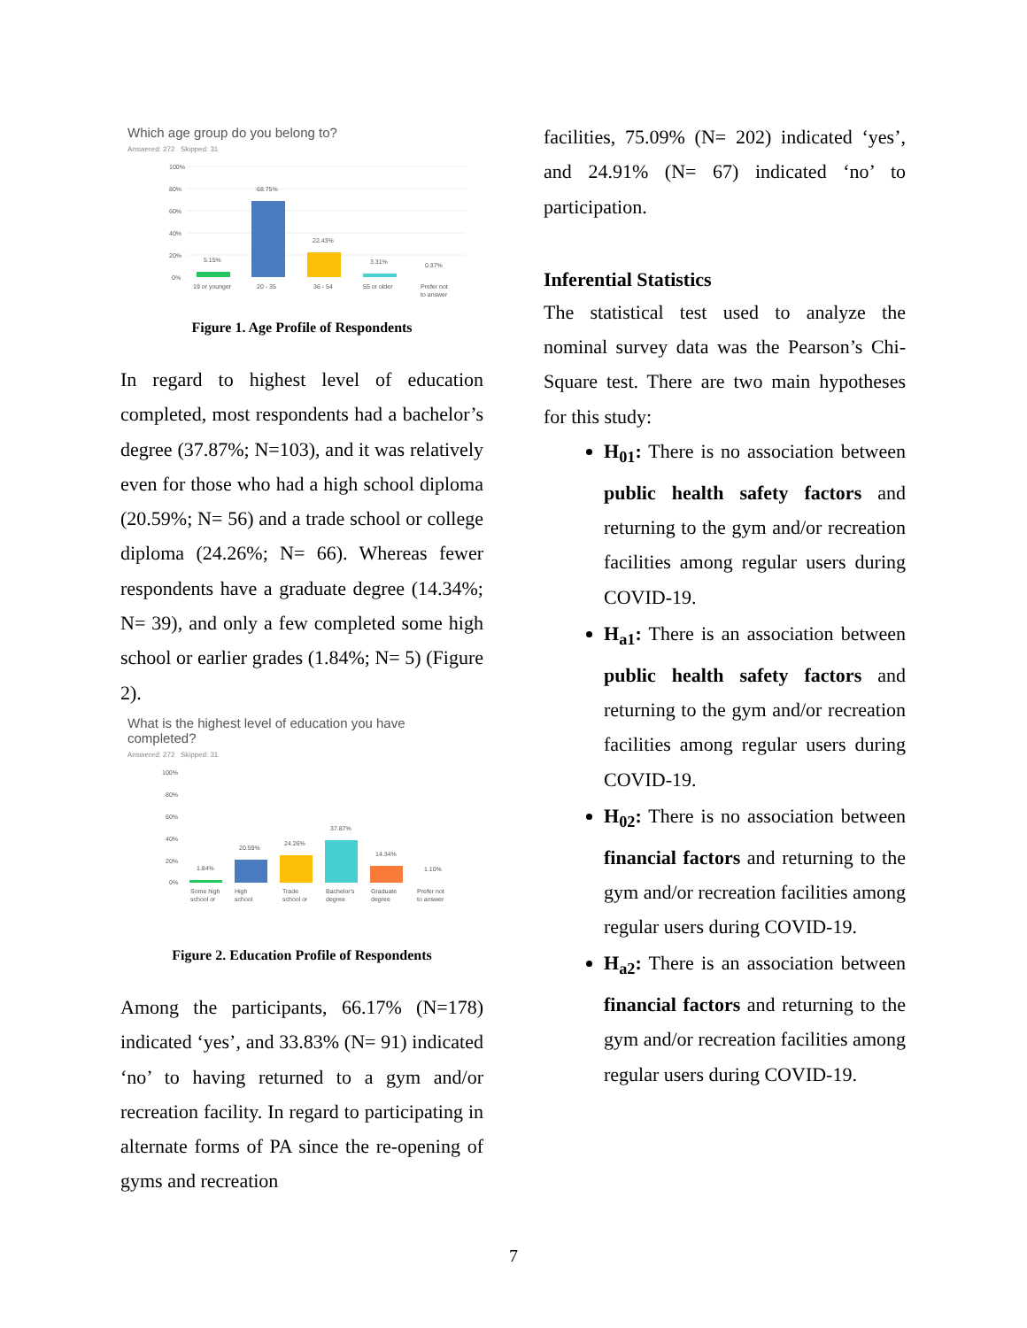Which age group do you belong to?
Answered: 272 Skipped: 31
100%
80%
60%
40%
20%
0%
5.15%
68.75%
22.43%
3.31%
0.37%
19 or younger
20 - 35
36 - 54
55 or older
Prefer not
to answer
Figure 1. Age Profile of Respondents
In regard to highest level of education completed, most respondents had a bachelor’s degree (37.87%; N=103), and it was relatively even for those who had a high school diploma (20.59%; N= 56) and a trade school or college diploma (24.26%; N= 66). Whereas fewer respondents have a graduate degree (14.34%; N= 39), and only a few completed some high school or earlier grades (1.84%; N= 5) (Figure 2).
What is the highest level of education you have completed?
Answered: 272 Skipped: 31
100%
80%
60%
40%
20%
0%
1.84%
20.59%
24.26%
37.87%
14.34%
1.10%
Some high
High
Trade
Bachelor's
Graduate
Prefer not
school or
school
school or
degree
degree
to answer
Figure 2. Education Profile of Respondents
Among the participants, 66.17% (N=178) indicated ‘yes’, and 33.83% (N= 91) indicated ‘no’ to having returned to a gym and/or recreation facility. In regard to participating in alternate forms of PA since the re-opening of gyms and recreation
facilities, 75.09% (N= 202) indicated ‘yes’, and 24.91% (N= 67) indicated ‘no’ to participation.
Inferential Statistics
The statistical test used to analyze the nominal survey data was the Pearson’s Chi-Square test. There are two main hypotheses for this study:
H<sub>01</sub>: There is no association between public health safety factors and returning to the gym and/or recreation facilities among regular users during COVID-19.
H<sub>a1</sub>: There is an association between public health safety factors and returning to the gym and/or recreation facilities among regular users during COVID-19.
H<sub>02</sub>: There is no association between financial factors and returning to the gym and/or recreation facilities among regular users during COVID-19.
H<sub>a2</sub>: There is an association between financial factors and returning to the gym and/or recreation facilities among regular users during COVID-19.
7